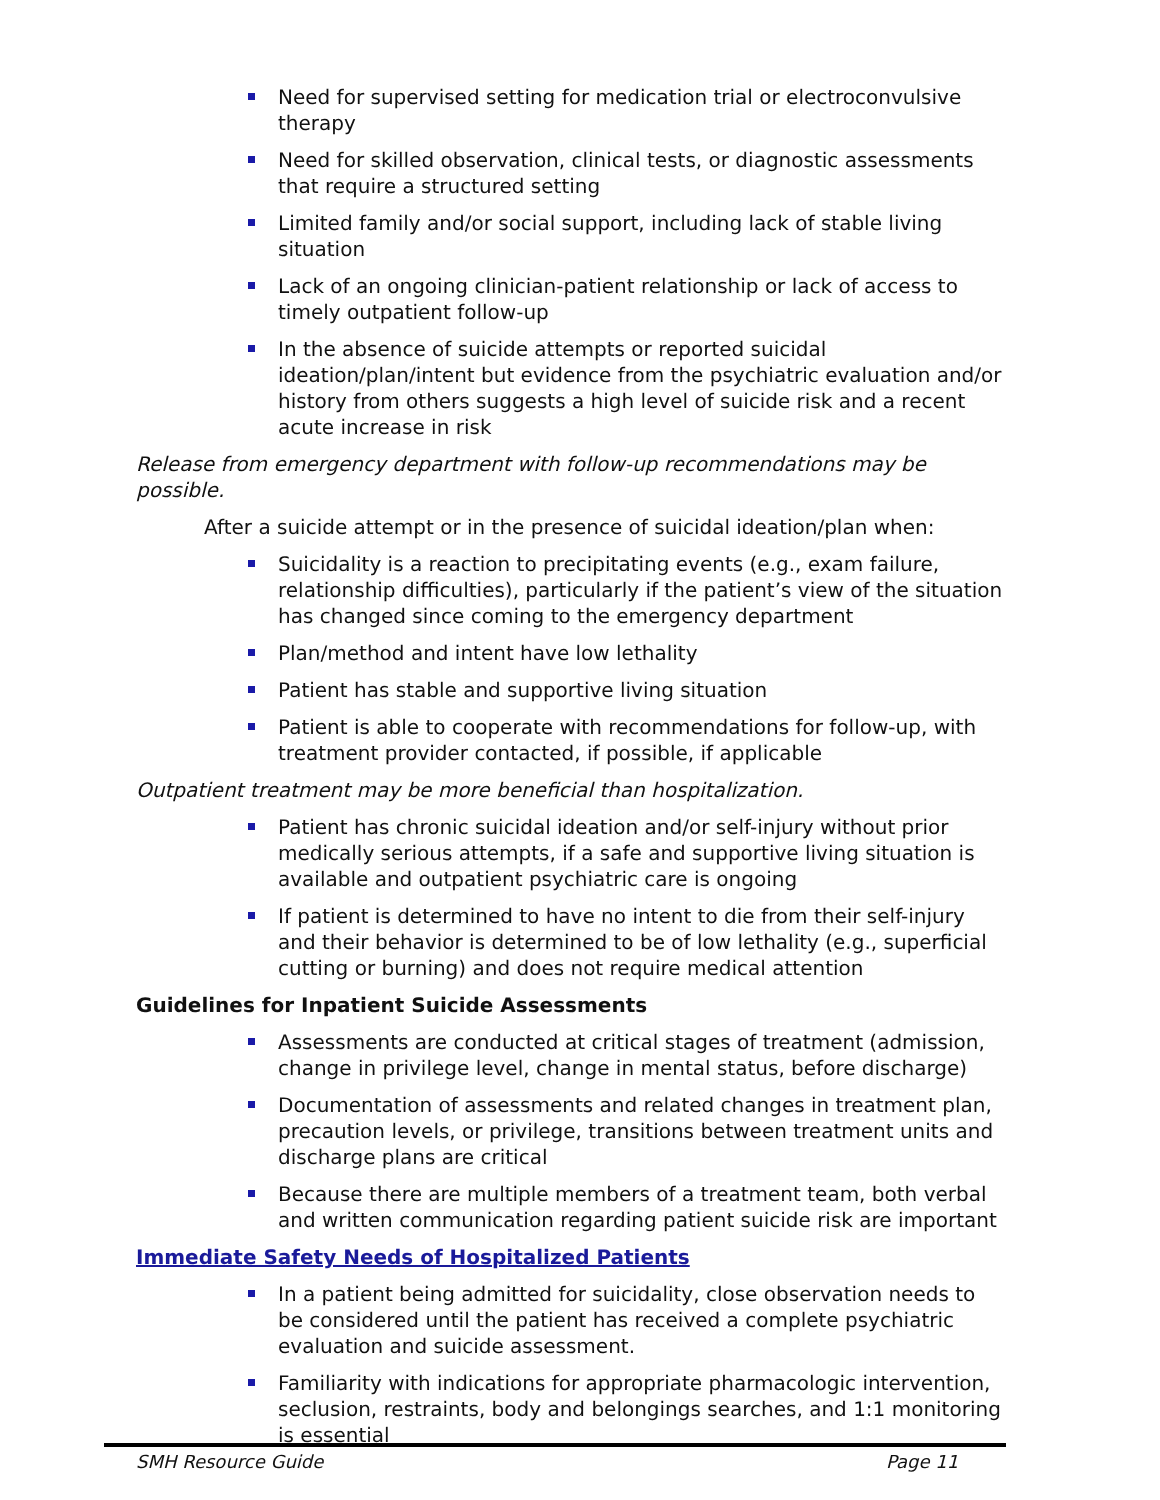Need for supervised setting for medication trial or electroconvulsive therapy
Need for skilled observation, clinical tests, or diagnostic assessments that require a structured setting
Limited family and/or social support, including lack of stable living situation
Lack of an ongoing clinician-patient relationship or lack of access to timely outpatient follow-up
In the absence of suicide attempts or reported suicidal ideation/plan/intent but evidence from the psychiatric evaluation and/or history from others suggests a high level of suicide risk and a recent acute increase in risk
Release from emergency department with follow-up recommendations may be possible.
After a suicide attempt or in the presence of suicidal ideation/plan when:
Suicidality is a reaction to precipitating events (e.g., exam failure, relationship difficulties), particularly if the patient’s view of the situation has changed since coming to the emergency department
Plan/method and intent have low lethality
Patient has stable and supportive living situation
Patient is able to cooperate with recommendations for follow-up, with treatment provider contacted, if possible, if applicable
Outpatient treatment may be more beneficial than hospitalization.
Patient has chronic suicidal ideation and/or self-injury without prior medically serious attempts, if a safe and supportive living situation is available and outpatient psychiatric care is ongoing
If patient is determined to have no intent to die from their self-injury and their behavior is determined to be of low lethality (e.g., superficial cutting or burning) and does not require medical attention
Guidelines for Inpatient Suicide Assessments
Assessments are conducted at critical stages of treatment (admission, change in privilege level, change in mental status, before discharge)
Documentation of assessments and related changes in treatment plan, precaution levels, or privilege, transitions between treatment units and discharge plans are critical
Because there are multiple members of a treatment team, both verbal and written communication regarding patient suicide risk are important
Immediate Safety Needs of Hospitalized Patients
In a patient being admitted for suicidality, close observation needs to be considered until the patient has received a complete psychiatric evaluation and suicide assessment.
Familiarity with indications for appropriate pharmacologic intervention, seclusion, restraints, body and belongings searches, and 1:1 monitoring is essential
SMH Resource Guide Page 11